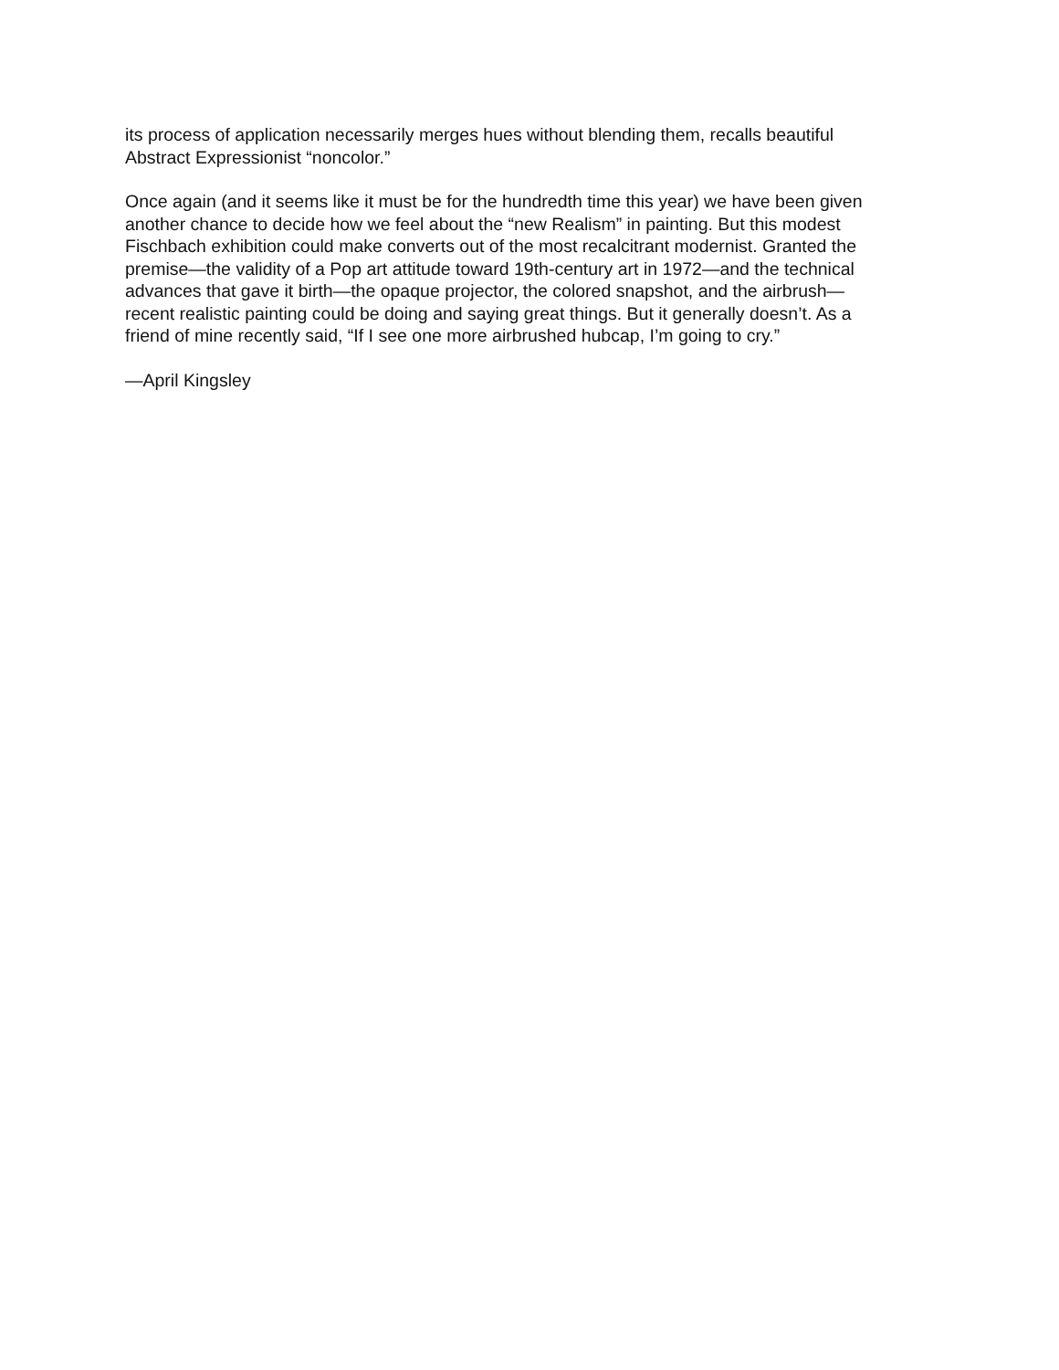its process of application necessarily merges hues without blending them, recalls beautiful
Abstract Expressionist “noncolor.”
Once again (and it seems like it must be for the hundredth time this year) we have been given
another chance to decide how we feel about the “new Realism” in painting. But this modest
Fischbach exhibition could make converts out of the most recalcitrant modernist. Granted the
premise—the validity of a Pop art attitude toward 19th-century art in 1972—and the technical
advances that gave it birth—the opaque projector, the colored snapshot, and the airbrush—
recent realistic painting could be doing and saying great things. But it generally doesn’t. As a
friend of mine recently said, “If I see one more airbrushed hubcap, I’m going to cry.”
—April Kingsley